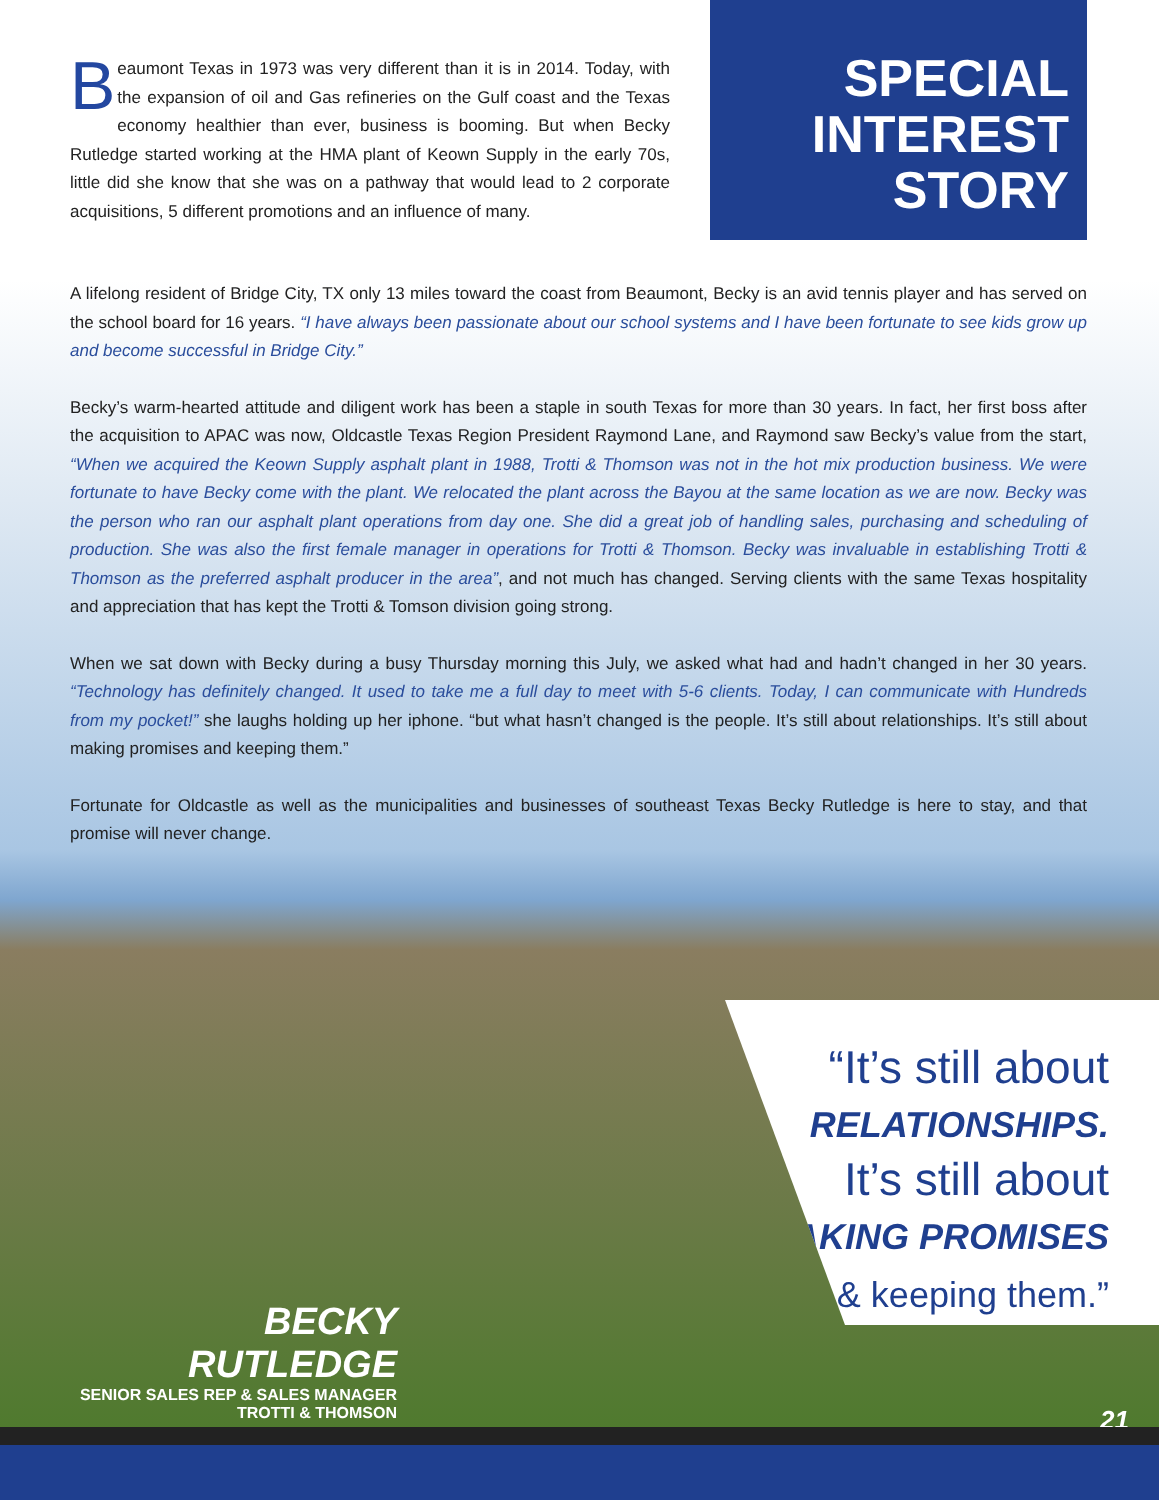Beaumont Texas in 1973 was very different than it is in 2014. Today, with the expansion of oil and Gas refineries on the Gulf coast and the Texas economy healthier than ever, business is booming. But when Becky Rutledge started working at the HMA plant of Keown Supply in the early 70s, little did she know that she was on a pathway that would lead to 2 corporate acquisitions, 5 different promotions and an influence of many.
SPECIAL
INTEREST
STORY
A lifelong resident of Bridge City, TX only 13 miles toward the coast from Beaumont, Becky is an avid tennis player and has served on the school board for 16 years. “I have always been passionate about our school systems and I have been fortunate to see kids grow up and become successful in Bridge City.”
Becky’s warm-hearted attitude and diligent work has been a staple in south Texas for more than 30 years. In fact, her first boss after the acquisition to APAC was now, Oldcastle Texas Region President Raymond Lane, and Raymond saw Becky’s value from the start, “When we acquired the Keown Supply asphalt plant in 1988, Trotti & Thomson was not in the hot mix production business. We were fortunate to have Becky come with the plant. We relocated the plant across the Bayou at the same location as we are now. Becky was the person who ran our asphalt plant operations from day one. She did a great job of handling sales, purchasing and scheduling of production. She was also the first female manager in operations for Trotti & Thomson. Becky was invaluable in establishing Trotti & Thomson as the preferred asphalt producer in the area”, and not much has changed. Serving clients with the same Texas hospitality and appreciation that has kept the Trotti & Tomson division going strong.
When we sat down with Becky during a busy Thursday morning this July, we asked what had and hadn’t changed in her 30 years. “Technology has definitely changed. It used to take me a full day to meet with 5-6 clients. Today, I can communicate with Hundreds from my pocket!” she laughs holding up her iphone. “but what hasn’t changed is the people. It’s still about relationships. It’s still about making promises and keeping them.”
Fortunate for Oldcastle as well as the municipalities and businesses of southeast Texas Becky Rutledge is here to stay, and that promise will never change.
“It’s still about
RELATIONSHIPS.
It’s still about
MAKING PROMISES
& keeping them.”
BECKY RUTLEDGE
SENIOR SALES REP & SALES MANAGER
TROTTI & THOMSON
21